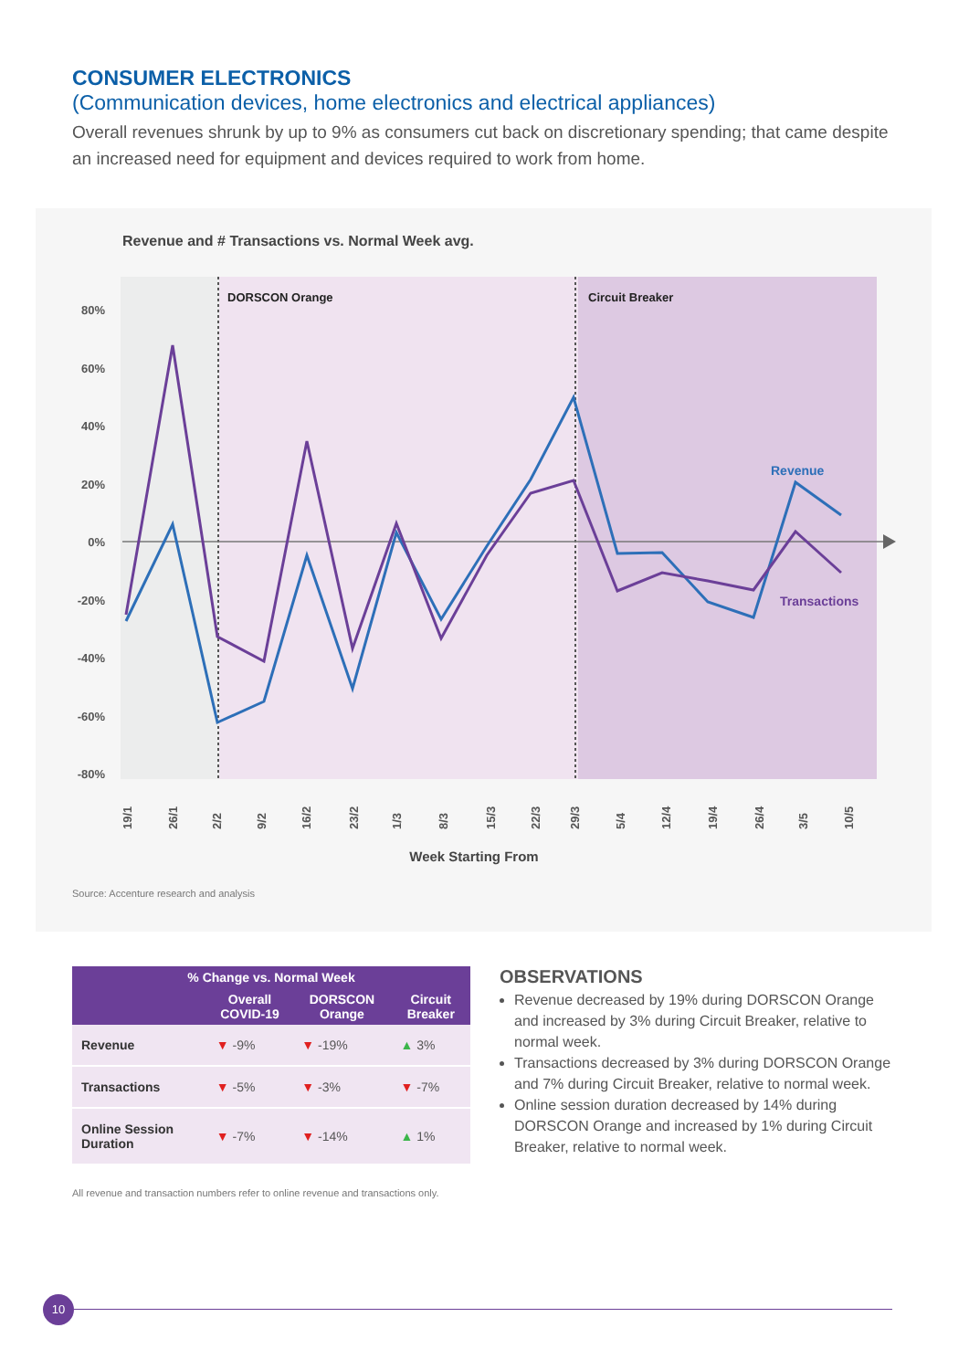CONSUMER ELECTRONICS
(Communication devices, home electronics and electrical appliances)
Overall revenues shrunk by up to 9% as consumers cut back on discretionary spending; that came despite an increased need for equipment and devices required to work from home.
Revenue and # Transactions vs. Normal Week avg.
DORSCON Orange
Circuit Breaker
80%
60%
40%
20%
0%
-20%
-40%
-60%
-80%
Revenue
Transactions
19/1
26/1
2/2
9/2
16/2
23/2
1/3
8/3
15/3
22/3
29/3
5/4
12/4
19/4
26/4
3/5
10/5
Week Starting From
Source: Accenture research and analysis
| % Change vs. Normal Week | | | |
| --- | --- | --- | --- |
| | Overall COVID-19 | DORSCON Orange | Circuit Breaker |
| Revenue | ▼ -9% | ▼ -19% | ▲ 3% |
| Transactions | ▼ -5% | ▼ -3% | ▼ -7% |
| Online Session Duration | ▼ -7% | ▼ -14% | ▲ 1% |
All revenue and transaction numbers refer to online revenue and transactions only.
OBSERVATIONS
Revenue decreased by 19% during DORSCON Orange and increased by 3% during Circuit Breaker, relative to normal week.
Transactions decreased by 3% during DORSCON Orange and 7% during Circuit Breaker, relative to normal week.
Online session duration decreased by 14% during DORSCON Orange and increased by 1% during Circuit Breaker, relative to normal week.
10